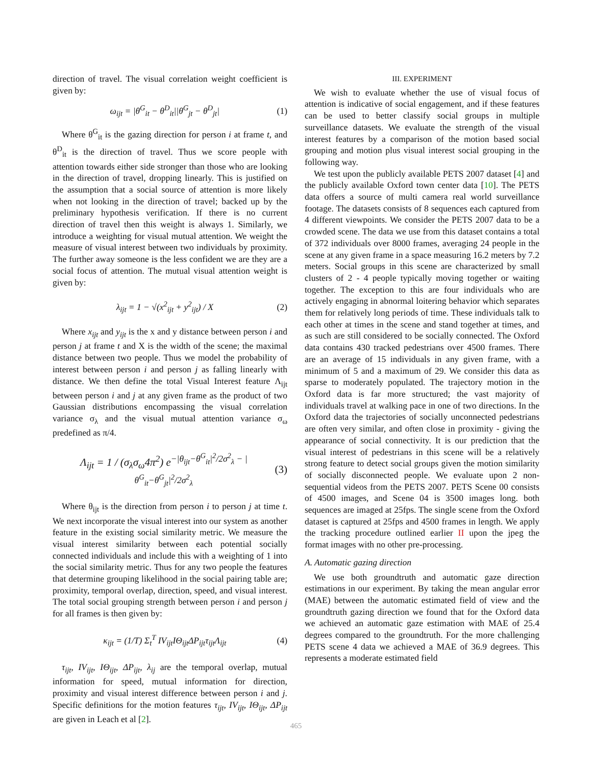direction of travel. The visual correlation weight coefficient is given by:
ω<sub>ijt</sub> = |θ<sup>G</sup><sub>it</sub> − θ<sup>D</sup><sub>it</sub>||θ<sup>G</sup><sub>jt</sub> − θ<sup>D</sup><sub>jt</sub>| (1)
Where θ<sup>G</sup><sub>it</sub> is the gazing direction for person i at frame t, and θ<sup>D</sup><sub>it</sub> is the direction of travel. Thus we score people with attention towards either side stronger than those who are looking in the direction of travel, dropping linearly. This is justified on the assumption that a social source of attention is more likely when not looking in the direction of travel; backed up by the preliminary hypothesis verification. If there is no current direction of travel then this weight is always 1. Similarly, we introduce a weighting for visual mutual attention. We weight the measure of visual interest between two individuals by proximity. The further away someone is the less confident we are they are a social focus of attention. The mutual visual attention weight is given by:
λ<sub>ijt</sub> = 1 − √(x<sup>2</sup><sub>ijt</sub> + y<sup>2</sup><sub>ijt</sub>) / X (2)
Where x<sub>ijt</sub> and y<sub>ijt</sub> is the x and y distance between person i and person j at frame t and X is the width of the scene; the maximal distance between two people. Thus we model the probability of interest between person i and person j as falling linearly with distance. We then define the total Visual Interest feature Λ<sub>ijt</sub> between person i and j at any given frame as the product of two Gaussian distributions encompassing the visual correlation variance σ<sub>λ</sub> and the visual mutual attention variance σ<sub>ω</sub> predefined as π/4.
Λ<sub>ijt</sub> = 1 / (σ<sub>λ</sub>σ<sub>ω</sub>4π<sup>2</sup>) e<sup>−|θ<sub>ijt</sub>−θ<sup>G</sup><sub>it</sub>|<sup>2</sup>/2σ<sup>2</sup><sub>λ</sub> − |θ<sup>G</sup><sub>it</sub>−θ<sup>G</sup><sub>jt</sub>|<sup>2</sup>/2σ<sup>2</sup><sub>λ</sub></sup> (3)
Where θ<sub>ijt</sub> is the direction from person i to person j at time t. We next incorporate the visual interest into our system as another feature in the existing social similarity metric. We measure the visual interest similarity between each potential socially connected individuals and include this with a weighting of 1 into the social similarity metric. Thus for any two people the features that determine grouping likelihood in the social pairing table are; proximity, temporal overlap, direction, speed, and visual interest. The total social grouping strength between person i and person j for all frames is then given by:
κ<sub>ijt</sub> = (1/T) Σ<sub>t</sub><sup>T</sup> IV<sub>ijt</sub>IΘ<sub>ijt</sub>ΔP<sub>ijt</sub>τ<sub>ijt</sub>Λ<sub>ijt</sub> (4)
τ<sub>ijt</sub>, IV<sub>ijt</sub>, IΘ<sub>ijt</sub>, ΔP<sub>ijt</sub>, λ<sub>ij</sub> are the temporal overlap, mutual information for speed, mutual information for direction, proximity and visual interest difference between person i and j. Specific definitions for the motion features τ<sub>ijt</sub>, IV<sub>ijt</sub>, IΘ<sub>ijt</sub>, ΔP<sub>ijt</sub> are given in Leach et al [2].
III. EXPERIMENT
We wish to evaluate whether the use of visual focus of attention is indicative of social engagement, and if these features can be used to better classify social groups in multiple surveillance datasets. We evaluate the strength of the visual interest features by a comparison of the motion based social grouping and motion plus visual interest social grouping in the following way.
We test upon the publicly available PETS 2007 dataset [4] and the publicly available Oxford town center data [10]. The PETS data offers a source of multi camera real world surveillance footage. The datasets consists of 8 sequences each captured from 4 different viewpoints. We consider the PETS 2007 data to be a crowded scene. The data we use from this dataset contains a total of 372 individuals over 8000 frames, averaging 24 people in the scene at any given frame in a space measuring 16.2 meters by 7.2 meters. Social groups in this scene are characterized by small clusters of 2 - 4 people typically moving together or waiting together. The exception to this are four individuals who are actively engaging in abnormal loitering behavior which separates them for relatively long periods of time. These individuals talk to each other at times in the scene and stand together at times, and as such are still considered to be socially connected. The Oxford data contains 430 tracked pedestrians over 4500 frames. There are an average of 15 individuals in any given frame, with a minimum of 5 and a maximum of 29. We consider this data as sparse to moderately populated. The trajectory motion in the Oxford data is far more structured; the vast majority of individuals travel at walking pace in one of two directions. In the Oxford data the trajectories of socially unconnected pedestrians are often very similar, and often close in proximity - giving the appearance of social connectivity. It is our prediction that the visual interest of pedestrians in this scene will be a relatively strong feature to detect social groups given the motion similarity of socially disconnected people. We evaluate upon 2 non-sequential videos from the PETS 2007. PETS Scene 00 consists of 4500 images, and Scene 04 is 3500 images long. both sequences are imaged at 25fps. The single scene from the Oxford dataset is captured at 25fps and 4500 frames in length. We apply the tracking procedure outlined earlier II upon the jpeg the format images with no other pre-processing.
A. Automatic gazing direction
We use both groundtruth and automatic gaze direction estimations in our experiment. By taking the mean angular error (MAE) between the automatic estimated field of view and the groundtruth gazing direction we found that for the Oxford data we achieved an automatic gaze estimation with MAE of 25.4 degrees compared to the groundtruth. For the more challenging PETS scene 4 data we achieved a MAE of 36.9 degrees. This represents a moderate estimated field
465